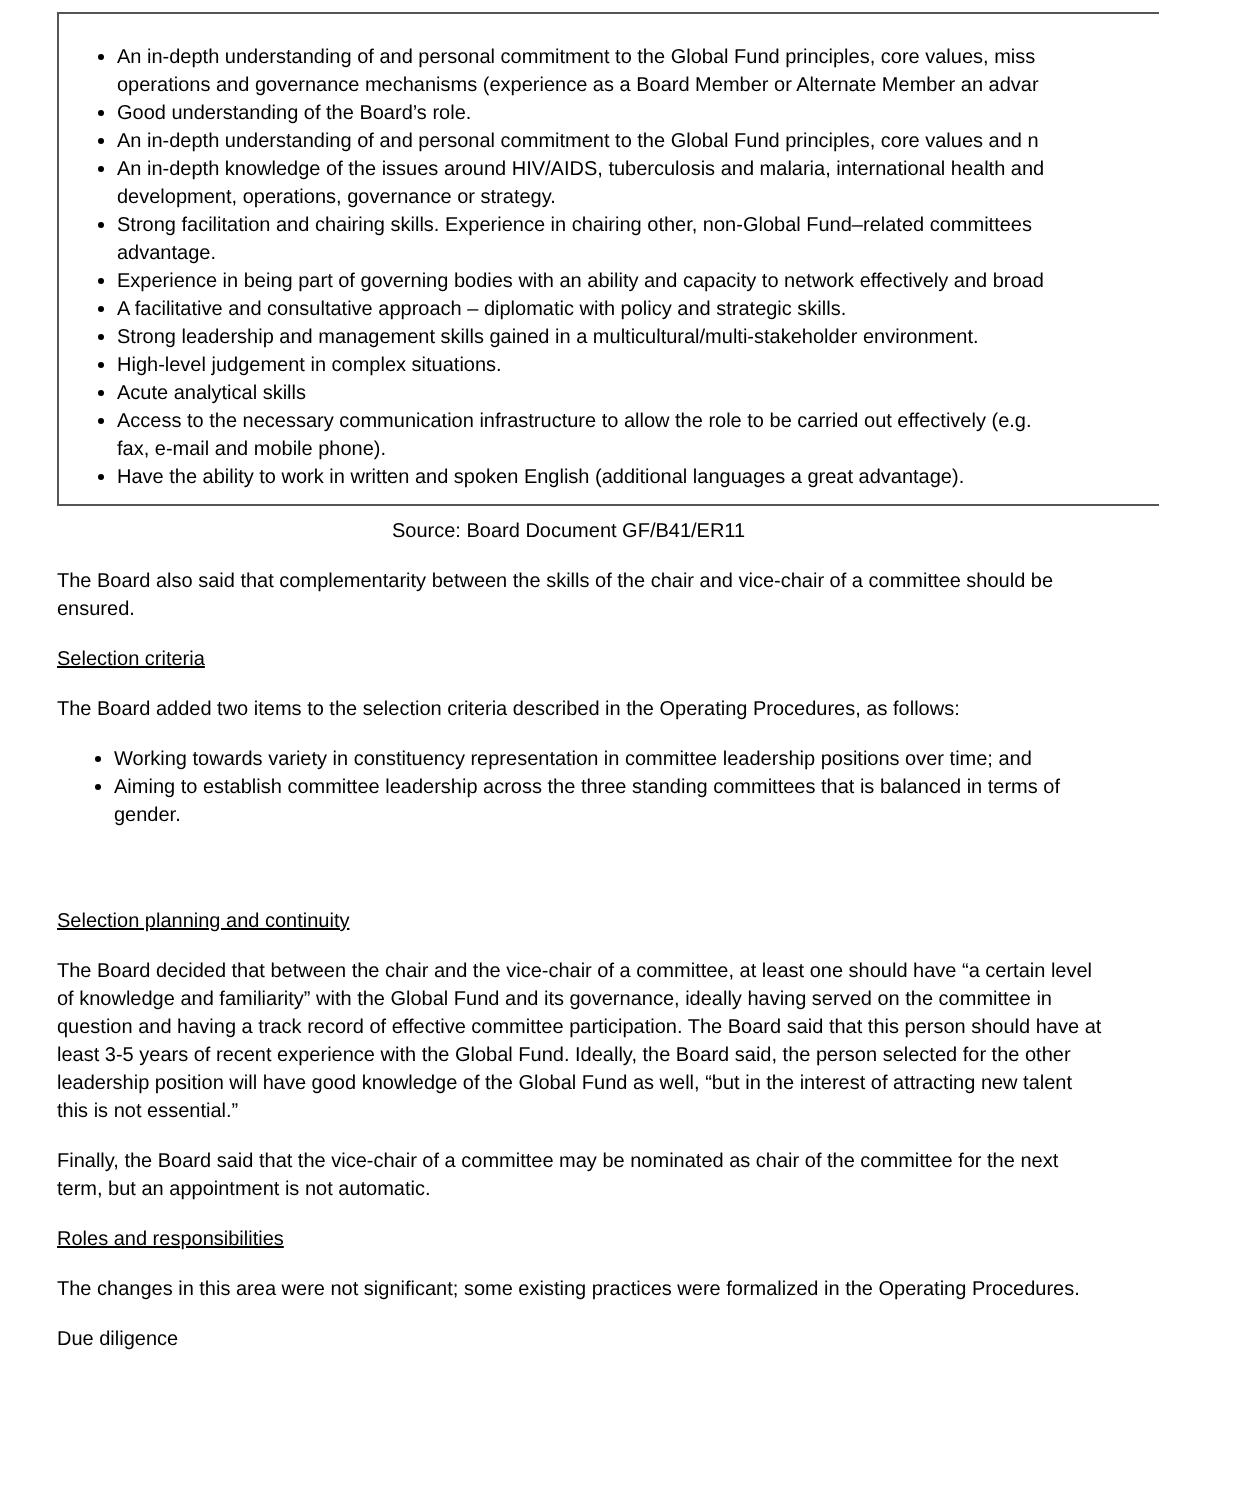An in-depth understanding of and personal commitment to the Global Fund principles, core values, miss
operations and governance mechanisms (experience as a Board Member or Alternate Member an advar
Good understanding of the Board’s role.
An in-depth understanding of and personal commitment to the Global Fund principles, core values and n
An in-depth knowledge of the issues around HIV/AIDS, tuberculosis and malaria, international health and
development, operations, governance or strategy.
Strong facilitation and chairing skills. Experience in chairing other, non-Global Fund–related committees
advantage.
Experience in being part of governing bodies with an ability and capacity to network effectively and broad
A facilitative and consultative approach – diplomatic with policy and strategic skills.
Strong leadership and management skills gained in a multicultural/multi-stakeholder environment.
High-level judgement in complex situations.
Acute analytical skills
Access to the necessary communication infrastructure to allow the role to be carried out effectively (e.g.
fax, e-mail and mobile phone).
Have the ability to work in written and spoken English (additional languages a great advantage).
Source: Board Document GF/B41/ER11
The Board also said that complementarity between the skills of the chair and vice-chair of a committee should be ensured.
Selection criteria
The Board added two items to the selection criteria described in the Operating Procedures, as follows:
Working towards variety in constituency representation in committee leadership positions over time; and
Aiming to establish committee leadership across the three standing committees that is balanced in terms of gender.
Selection planning and continuity
The Board decided that between the chair and the vice-chair of a committee, at least one should have “a certain level of knowledge and familiarity” with the Global Fund and its governance, ideally having served on the committee in question and having a track record of effective committee participation. The Board said that this person should have at least 3-5 years of recent experience with the Global Fund. Ideally, the Board said, the person selected for the other leadership position will have good knowledge of the Global Fund as well, “but in the interest of attracting new talent this is not essential.”
Finally, the Board said that the vice-chair of a committee may be nominated as chair of the committee for the next term, but an appointment is not automatic.
Roles and responsibilities
The changes in this area were not significant; some existing practices were formalized in the Operating Procedures.
Due diligence